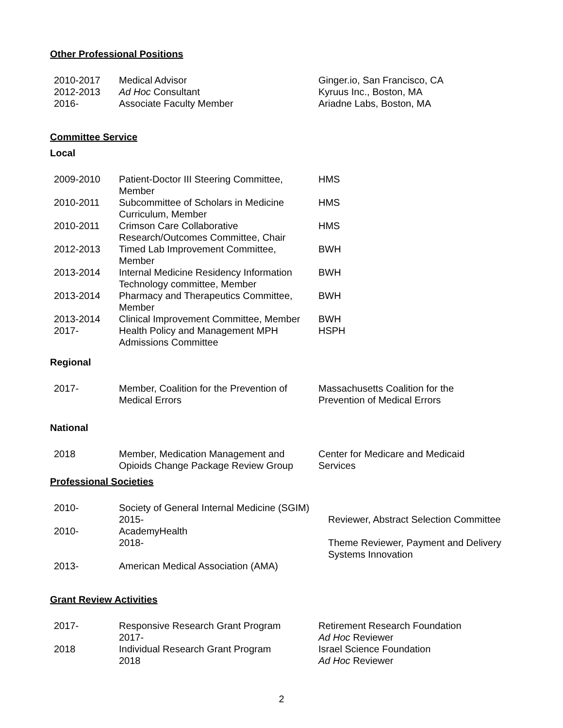Other Professional Positions
| 2010-2017 | Medical Advisor | Ginger.io, San Francisco, CA |
| 2012-2013 | Ad Hoc Consultant | Kyruus Inc., Boston, MA |
| 2016- | Associate Faculty Member | Ariadne Labs, Boston, MA |
Committee Service
Local
| 2009-2010 | Patient-Doctor III Steering Committee, Member | HMS |
| 2010-2011 | Subcommittee of Scholars in Medicine Curriculum, Member | HMS |
| 2010-2011 | Crimson Care Collaborative Research/Outcomes Committee, Chair | HMS |
| 2012-2013 | Timed Lab Improvement Committee, Member | BWH |
| 2013-2014 | Internal Medicine Residency Information Technology committee, Member | BWH |
| 2013-2014 | Pharmacy and Therapeutics Committee, Member | BWH |
| 2013-2014 | Clinical Improvement Committee, Member | BWH |
| 2017- | Health Policy and Management MPH Admissions Committee | HSPH |
Regional
| 2017- | Member, Coalition for the Prevention of Medical Errors | Massachusetts Coalition for the Prevention of Medical Errors |
National
| 2018 | Member, Medication Management and Opioids Change Package Review Group | Center for Medicare and Medicaid Services |
Professional Societies
| 2010- | Society of General Internal Medicine (SGIM) | |
| | 2015- | Reviewer, Abstract Selection Committee |
| 2010- | AcademyHealth | |
| | 2018- | Theme Reviewer, Payment and Delivery Systems Innovation |
| 2013- | American Medical Association (AMA) | |
Grant Review Activities
| 2017- | Responsive Research Grant Program 2017- | Retirement Research Foundation Ad Hoc Reviewer |
| 2018 | Individual Research Grant Program 2018 | Israel Science Foundation Ad Hoc Reviewer |
2